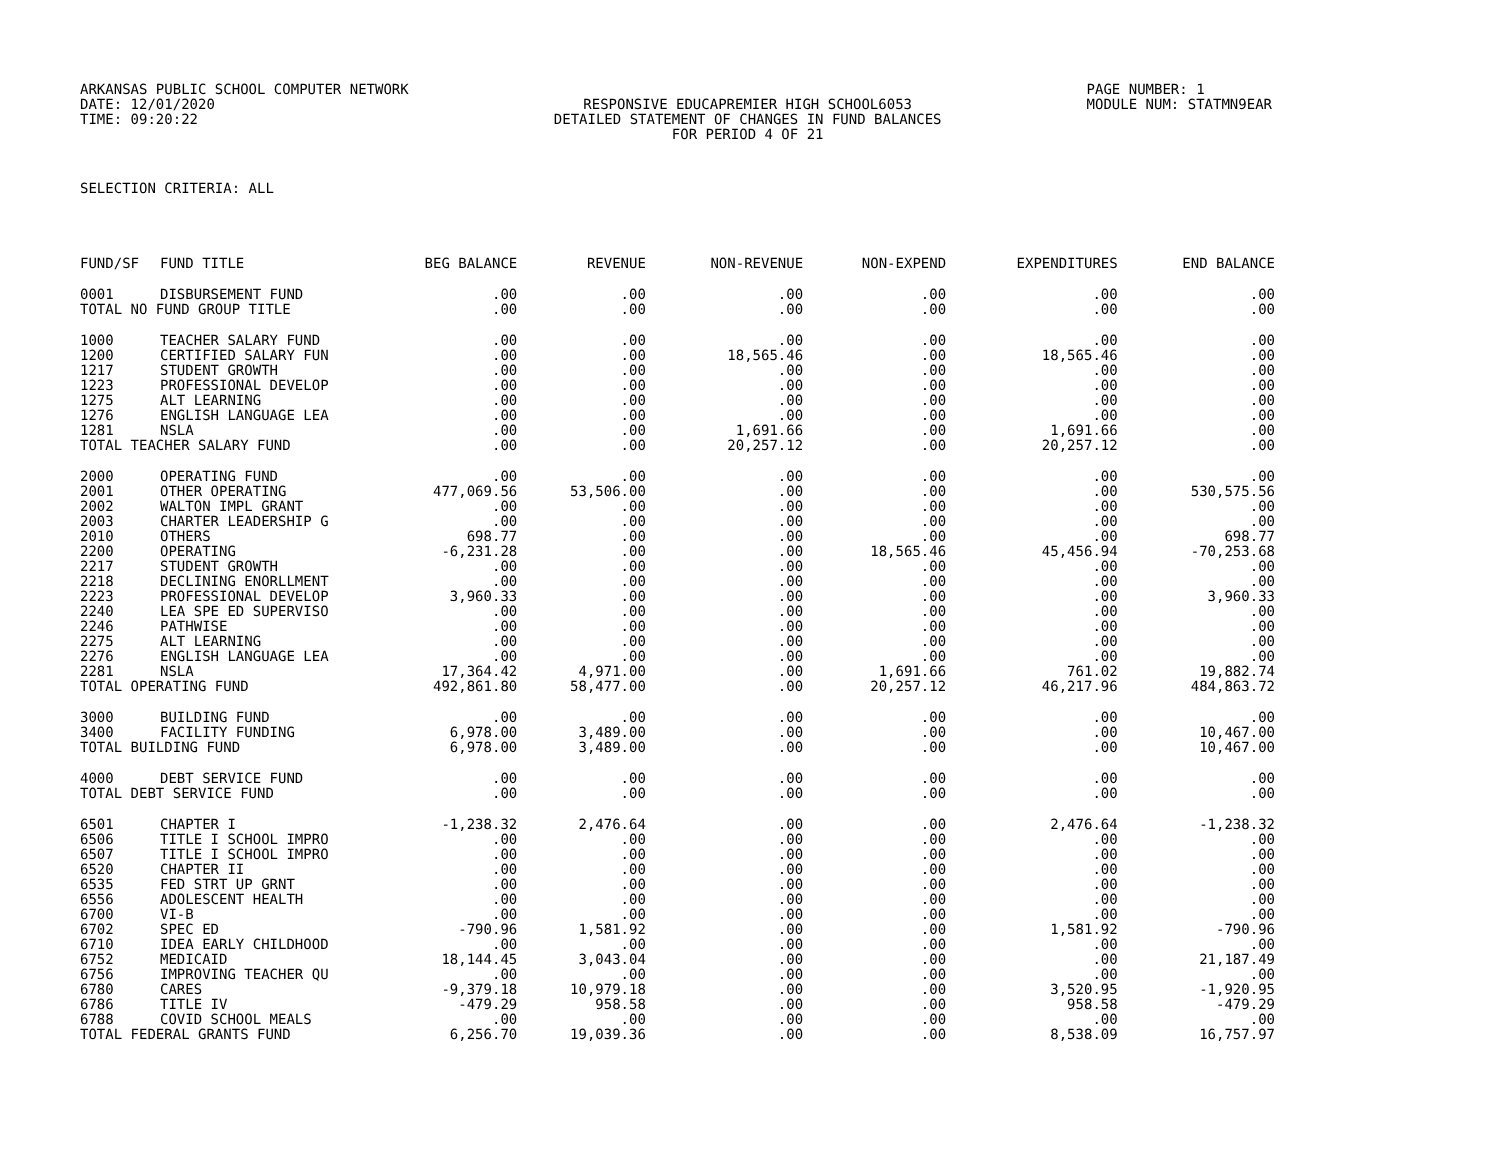ARKANSAS PUBLIC SCHOOL COMPUTER NETWORK
DATE: 12/01/2020
TIME: 09:20:22
RESPONSIVE EDUCAPREMIER HIGH SCHOOL6053 DETAILED STATEMENT OF CHANGES IN FUND BALANCES FOR PERIOD 4 OF 21
PAGE NUMBER: 1
MODULE NUM: STATMN9EAR
SELECTION CRITERIA: ALL
| FUND/SF | FUND TITLE | BEG BALANCE | REVENUE | NON-REVENUE | NON-EXPEND | EXPENDITURES | END BALANCE |
| --- | --- | --- | --- | --- | --- | --- | --- |
| 0001 | DISBURSEMENT FUND | .00 | .00 | .00 | .00 | .00 | .00 |
| TOTAL NO FUND GROUP TITLE | | .00 | .00 | .00 | .00 | .00 | .00 |
| 1000 | TEACHER SALARY FUND | .00 | .00 | .00 | .00 | .00 | .00 |
| 1200 | CERTIFIED SALARY FUN | .00 | .00 | 18,565.46 | .00 | 18,565.46 | .00 |
| 1217 | STUDENT GROWTH | .00 | .00 | .00 | .00 | .00 | .00 |
| 1223 | PROFESSIONAL DEVELOP | .00 | .00 | .00 | .00 | .00 | .00 |
| 1275 | ALT LEARNING | .00 | .00 | .00 | .00 | .00 | .00 |
| 1276 | ENGLISH LANGUAGE LEA | .00 | .00 | .00 | .00 | .00 | .00 |
| 1281 | NSLA | .00 | .00 | 1,691.66 | .00 | 1,691.66 | .00 |
| TOTAL TEACHER SALARY FUND | | .00 | .00 | 20,257.12 | .00 | 20,257.12 | .00 |
| 2000 | OPERATING FUND | .00 | .00 | .00 | .00 | .00 | .00 |
| 2001 | OTHER OPERATING | 477,069.56 | 53,506.00 | .00 | .00 | .00 | 530,575.56 |
| 2002 | WALTON IMPL GRANT | .00 | .00 | .00 | .00 | .00 | .00 |
| 2003 | CHARTER LEADERSHIP G | .00 | .00 | .00 | .00 | .00 | .00 |
| 2010 | OTHERS | 698.77 | .00 | .00 | .00 | .00 | 698.77 |
| 2200 | OPERATING | -6,231.28 | .00 | .00 | 18,565.46 | 45,456.94 | -70,253.68 |
| 2217 | STUDENT GROWTH | .00 | .00 | .00 | .00 | .00 | .00 |
| 2218 | DECLINING ENORLLMENT | .00 | .00 | .00 | .00 | .00 | .00 |
| 2223 | PROFESSIONAL DEVELOP | 3,960.33 | .00 | .00 | .00 | .00 | 3,960.33 |
| 2240 | LEA SPE ED SUPERVISO | .00 | .00 | .00 | .00 | .00 | .00 |
| 2246 | PATHWISE | .00 | .00 | .00 | .00 | .00 | .00 |
| 2275 | ALT LEARNING | .00 | .00 | .00 | .00 | .00 | .00 |
| 2276 | ENGLISH LANGUAGE LEA | .00 | .00 | .00 | .00 | .00 | .00 |
| 2281 | NSLA | 17,364.42 | 4,971.00 | .00 | 1,691.66 | 761.02 | 19,882.74 |
| TOTAL OPERATING FUND | | 492,861.80 | 58,477.00 | .00 | 20,257.12 | 46,217.96 | 484,863.72 |
| 3000 | BUILDING FUND | .00 | .00 | .00 | .00 | .00 | .00 |
| 3400 | FACILITY FUNDING | 6,978.00 | 3,489.00 | .00 | .00 | .00 | 10,467.00 |
| TOTAL BUILDING FUND | | 6,978.00 | 3,489.00 | .00 | .00 | .00 | 10,467.00 |
| 4000 | DEBT SERVICE FUND | .00 | .00 | .00 | .00 | .00 | .00 |
| TOTAL DEBT SERVICE FUND | | .00 | .00 | .00 | .00 | .00 | .00 |
| 6501 | CHAPTER I | -1,238.32 | 2,476.64 | .00 | .00 | 2,476.64 | -1,238.32 |
| 6506 | TITLE I SCHOOL IMPRO | .00 | .00 | .00 | .00 | .00 | .00 |
| 6507 | TITLE I SCHOOL IMPRO | .00 | .00 | .00 | .00 | .00 | .00 |
| 6520 | CHAPTER II | .00 | .00 | .00 | .00 | .00 | .00 |
| 6535 | FED STRT UP GRNT | .00 | .00 | .00 | .00 | .00 | .00 |
| 6556 | ADOLESCENT HEALTH | .00 | .00 | .00 | .00 | .00 | .00 |
| 6700 | VI-B | .00 | .00 | .00 | .00 | .00 | .00 |
| 6702 | SPEC ED | -790.96 | 1,581.92 | .00 | .00 | 1,581.92 | -790.96 |
| 6710 | IDEA EARLY CHILDHOOD | .00 | .00 | .00 | .00 | .00 | .00 |
| 6752 | MEDICAID | 18,144.45 | 3,043.04 | .00 | .00 | .00 | 21,187.49 |
| 6756 | IMPROVING TEACHER QU | .00 | .00 | .00 | .00 | .00 | .00 |
| 6780 | CARES | -9,379.18 | 10,979.18 | .00 | .00 | 3,520.95 | -1,920.95 |
| 6786 | TITLE IV | -479.29 | 958.58 | .00 | .00 | 958.58 | -479.29 |
| 6788 | COVID SCHOOL MEALS | .00 | .00 | .00 | .00 | .00 | .00 |
| TOTAL FEDERAL GRANTS FUND | | 6,256.70 | 19,039.36 | .00 | .00 | 8,538.09 | 16,757.97 |